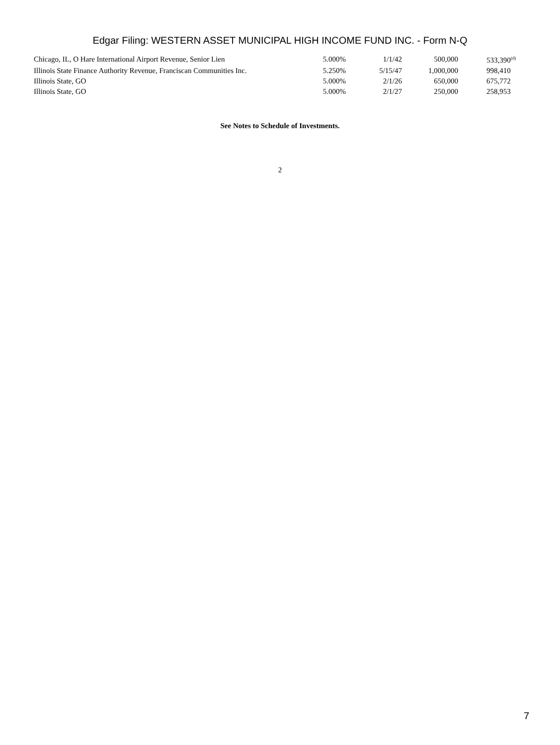Edgar Filing: WESTERN ASSET MUNICIPAL HIGH INCOME FUND INC. - Form N-Q
| Chicago, IL, O Hare International Airport Revenue, Senior Lien | 5.000% | 1/1/42 | 500,000 | 533,390<sup>(d)</sup> |
| Illinois State Finance Authority Revenue, Franciscan Communities Inc. | 5.250% | 5/15/47 | 1,000,000 | 998,410 |
| Illinois State, GO | 5.000% | 2/1/26 | 650,000 | 675,772 |
| Illinois State, GO | 5.000% | 2/1/27 | 250,000 | 258,953 |
See Notes to Schedule of Investments.
2
7